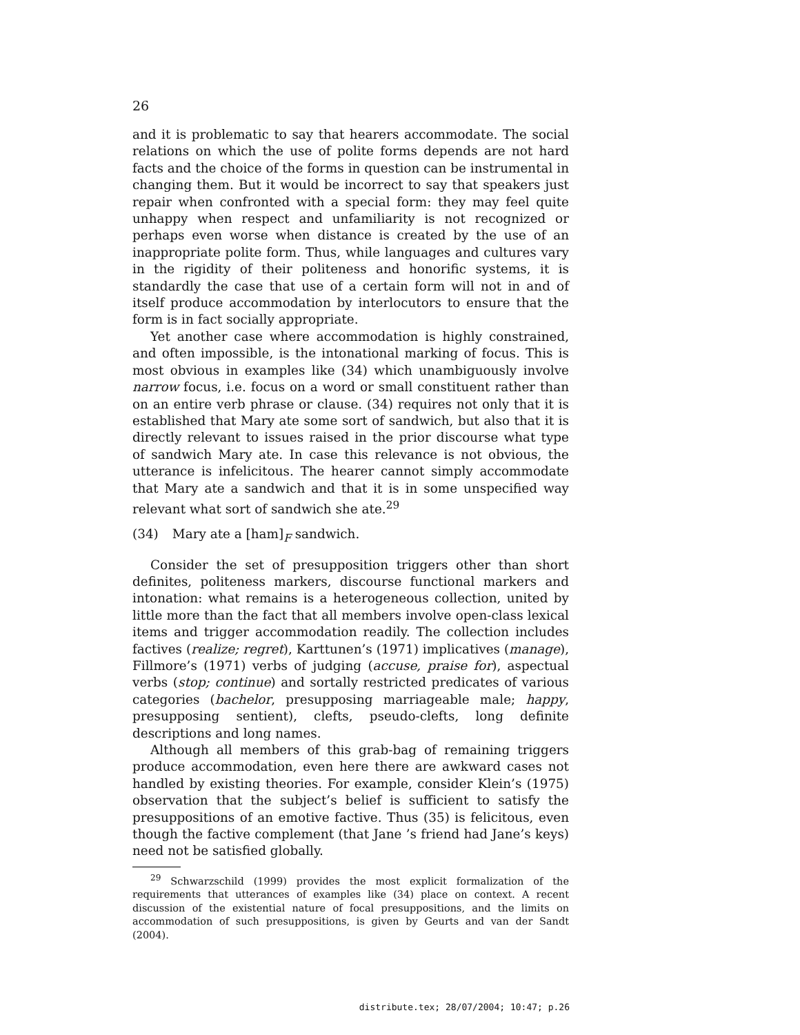26
and it is problematic to say that hearers accommodate. The social relations on which the use of polite forms depends are not hard facts and the choice of the forms in question can be instrumental in changing them. But it would be incorrect to say that speakers just repair when confronted with a special form: they may feel quite unhappy when respect and unfamiliarity is not recognized or perhaps even worse when distance is created by the use of an inappropriate polite form. Thus, while languages and cultures vary in the rigidity of their politeness and honorific systems, it is standardly the case that use of a certain form will not in and of itself produce accommodation by interlocutors to ensure that the form is in fact socially appropriate.
Yet another case where accommodation is highly constrained, and often impossible, is the intonational marking of focus. This is most obvious in examples like (34) which unambiguously involve narrow focus, i.e. focus on a word or small constituent rather than on an entire verb phrase or clause. (34) requires not only that it is established that Mary ate some sort of sandwich, but also that it is directly relevant to issues raised in the prior discourse what type of sandwich Mary ate. In case this relevance is not obvious, the utterance is infelicitous. The hearer cannot simply accommodate that Mary ate a sandwich and that it is in some unspecified way relevant what sort of sandwich she ate.<sup>29</sup>
(34) Mary ate a [ham]<sub>F</sub> sandwich.
Consider the set of presupposition triggers other than short definites, politeness markers, discourse functional markers and intonation: what remains is a heterogeneous collection, united by little more than the fact that all members involve open-class lexical items and trigger accommodation readily. The collection includes factives (realize; regret), Karttunen’s (1971) implicatives (manage), Fillmore’s (1971) verbs of judging (accuse, praise for), aspectual verbs (stop; continue) and sortally restricted predicates of various categories (bachelor, presupposing marriageable male; happy, presupposing sentient), clefts, pseudo-clefts, long definite descriptions and long names.
Although all members of this grab-bag of remaining triggers produce accommodation, even here there are awkward cases not handled by existing theories. For example, consider Klein’s (1975) observation that the subject’s belief is sufficient to satisfy the presuppositions of an emotive factive. Thus (35) is felicitous, even though the factive complement (that Jane ’s friend had Jane’s keys) need not be satisfied globally.
<sup>29</sup> Schwarzschild (1999) provides the most explicit formalization of the requirements that utterances of examples like (34) place on context. A recent discussion of the existential nature of focal presuppositions, and the limits on accommodation of such presuppositions, is given by Geurts and van der Sandt (2004).
distribute.tex; 28/07/2004; 10:47; p.26